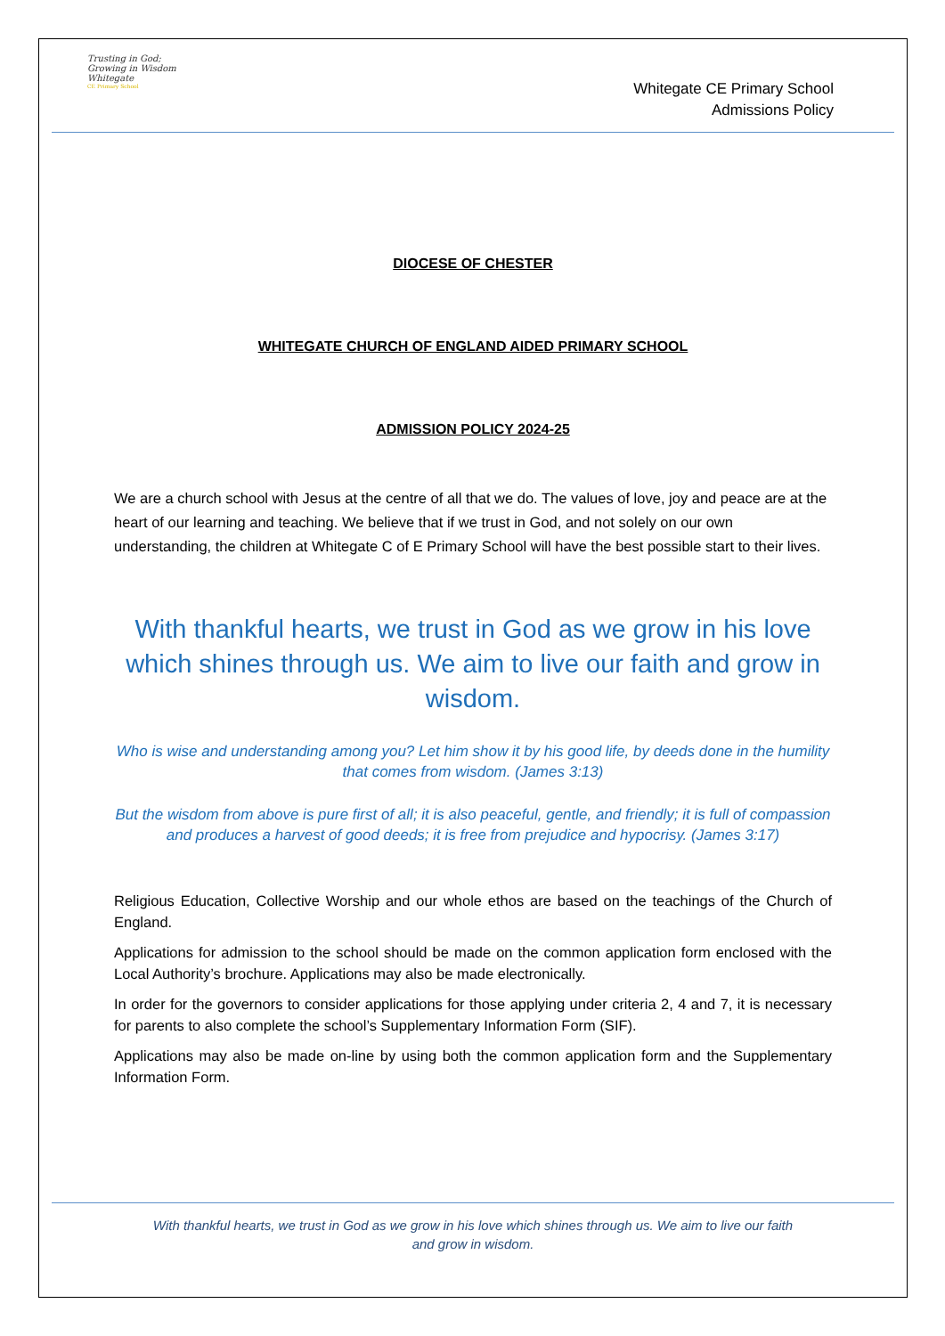Trusting in God; Growing in Wisdom
Whitegate
CE Primary School
Whitegate CE Primary School
Admissions Policy
DIOCESE OF CHESTER
WHITEGATE CHURCH OF ENGLAND AIDED PRIMARY SCHOOL
ADMISSION POLICY 2024-25
We are a church school with Jesus at the centre of all that we do. The values of love, joy and peace are at the heart of our learning and teaching. We believe that if we trust in God, and not solely on our own understanding, the children at Whitegate C of E Primary School will have the best possible start to their lives.
With thankful hearts, we trust in God as we grow in his love which shines through us. We aim to live our faith and grow in wisdom.
Who is wise and understanding among you? Let him show it by his good life, by deeds done in the humility that comes from wisdom. (James 3:13)
But the wisdom from above is pure first of all; it is also peaceful, gentle, and friendly; it is full of compassion and produces a harvest of good deeds; it is free from prejudice and hypocrisy. (James 3:17)
Religious Education, Collective Worship and our whole ethos are based on the teachings of the Church of England.
Applications for admission to the school should be made on the common application form enclosed with the Local Authority’s brochure. Applications may also be made electronically.
In order for the governors to consider applications for those applying under criteria 2, 4 and 7, it is necessary for parents to also complete the school’s Supplementary Information Form (SIF).
Applications may also be made on-line by using both the common application form and the Supplementary Information Form.
With thankful hearts, we trust in God as we grow in his love which shines through us. We aim to live our faith
and grow in wisdom.